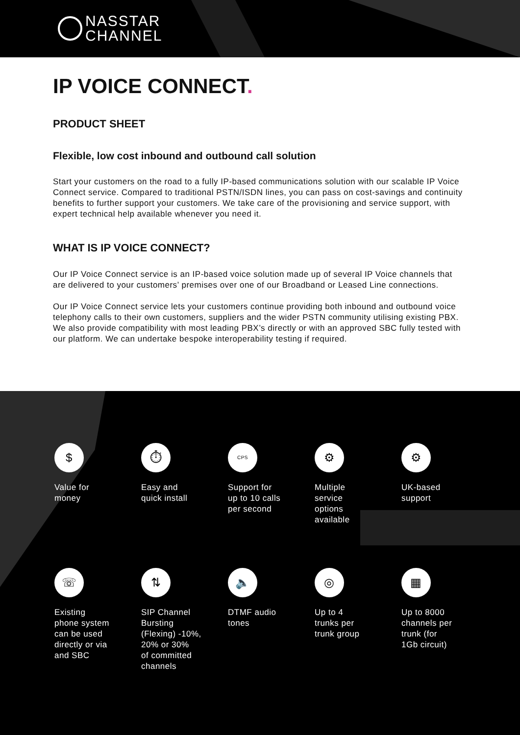NASSTAR
CHANNEL
IP VOICE CONNECT.
PRODUCT SHEET
Flexible, low cost inbound and outbound call solution
Start your customers on the road to a fully IP-based communications solution with our scalable IP Voice Connect service. Compared to traditional PSTN/ISDN lines, you can pass on cost-savings and continuity benefits to further support your customers. We take care of the provisioning and service support, with expert technical help available whenever you need it.
WHAT IS IP VOICE CONNECT?
Our IP Voice Connect service is an IP-based voice solution made up of several IP Voice channels that are delivered to your customers’ premises over one of our Broadband or Leased Line connections.
Our IP Voice Connect service lets your customers continue providing both inbound and outbound voice telephony calls to their own customers, suppliers and the wider PSTN community utilising existing PBX. We also provide compatibility with most leading PBX’s directly or with an approved SBC fully tested with our platform. We can undertake bespoke interoperability testing if required.
$
Value for
money
⏱
Easy and
quick install
CPS
Support for
up to 10 calls
per second
⚙
Multiple
service
options
available
⚙
UK-based
support
☏
Existing
phone system
can be used
directly or via
and SBC
⇅
SIP Channel
Bursting
(Flexing) -10%,
20% or 30%
of committed
channels
🔈
DTMF audio
tones
◎
Up to 4
trunks per
trunk group
▦
Up to 8000
channels per
trunk (for
1Gb circuit)